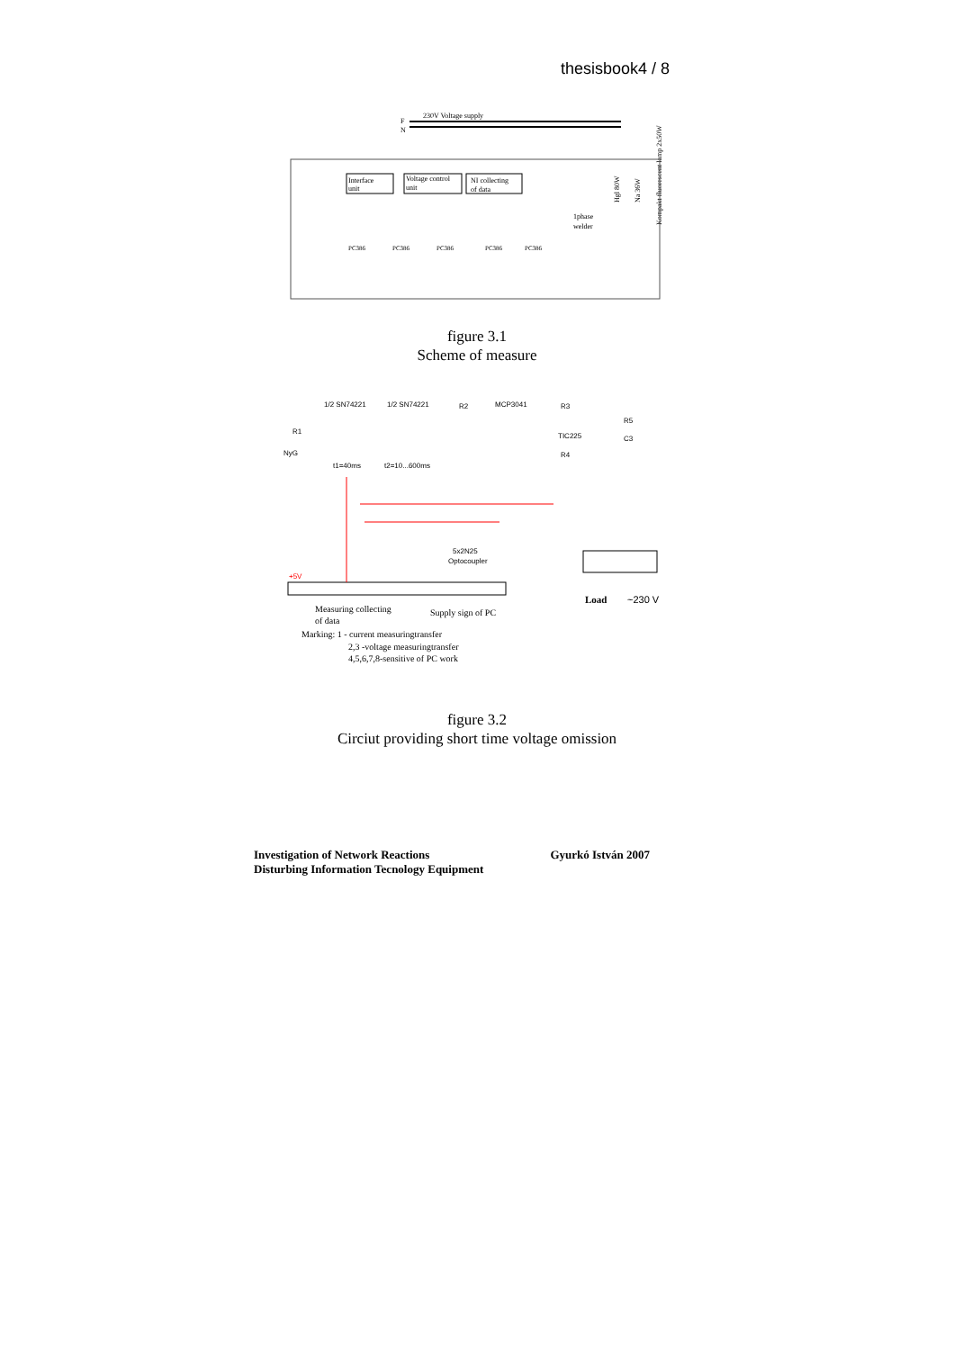thesisbook4 / 8
F
N
230V Voltage supply
Interface
unit
Voltage control
unit
NI collecting
of data
1phase
welder
PC386
PC386
PC386
PC386
PC386
Hgl 80W
Na 36W
Kompakt fluorescent lamp 2x50W
figure 3.1
Scheme of measure
1/2 SN74221
1/2 SN74221
MCP3041
R2
R3
R1
NyG
t1=40ms
t2=10...600ms
TIC225
R5
C3
R4
5x2N25
Optocoupler
+5V
Load
~230 V
Measuring collecting
of data
Supply sign of PC
Marking: 1 - current measuringtransfer
2,3 -voltage measuringtransfer
4,5,6,7,8-sensitive of PC work
figure 3.2
Circiut providing short time voltage omission
Investigation of Network Reactions
Disturbing Information Tecnology Equipment
Gyurkó István 2007